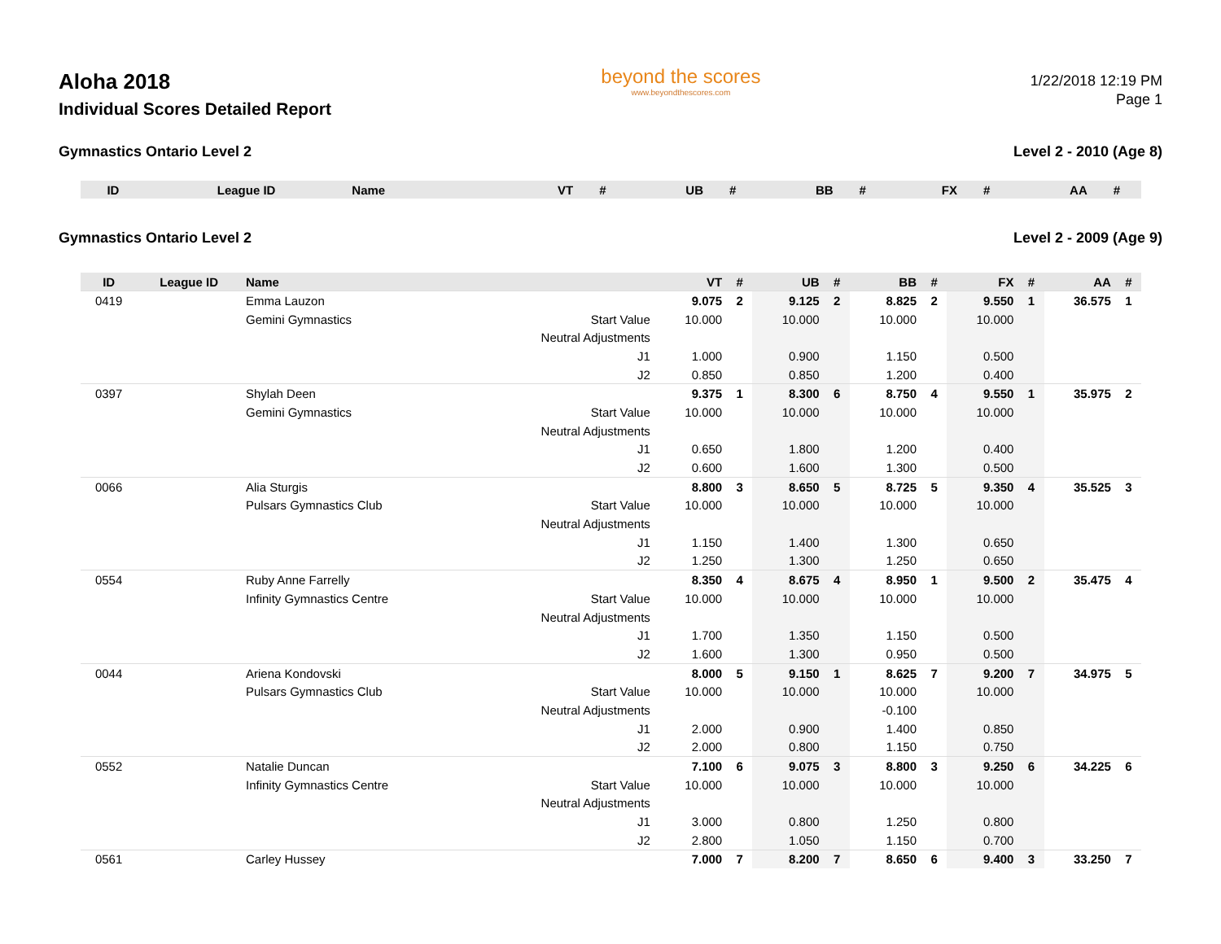Aloha 2018
Individual Scores Detailed Report
beyond the scores
www.beyondthescores.com
1/22/2018 12:19 PM
Page 1
Gymnastics Ontario Level 2 Level 2 - 2010 (Age 8)
| ID | League ID | Name | | VT | # | UB | # | BB | # | FX | # | AA | # |
| --- | --- | --- | --- | --- | --- | --- | --- | --- | --- | --- | --- | --- | --- |
Gymnastics Ontario Level 2 Level 2 - 2009 (Age 9)
| ID | League ID | Name | | VT | # | UB | # | BB | # | FX | # | AA | # |
| --- | --- | --- | --- | --- | --- | --- | --- | --- | --- | --- | --- | --- | --- |
| 0419 | | Emma Lauzon | | 9.075 | 2 | 9.125 | 2 | 8.825 | 2 | 9.550 | 1 | 36.575 | 1 |
| | | Gemini Gymnastics | Start Value | 10.000 | | 10.000 | | 10.000 | | 10.000 | | | |
| | | | Neutral Adjustments | | | | | | | | | | |
| | | | J1 | 1.000 | | 0.900 | | 1.150 | | 0.500 | | | |
| | | | J2 | 0.850 | | 0.850 | | 1.200 | | 0.400 | | | |
| 0397 | | Shylah Deen | | 9.375 | 1 | 8.300 | 6 | 8.750 | 4 | 9.550 | 1 | 35.975 | 2 |
| | | Gemini Gymnastics | Start Value | 10.000 | | 10.000 | | 10.000 | | 10.000 | | | |
| | | | Neutral Adjustments | | | | | | | | | | |
| | | | J1 | 0.650 | | 1.800 | | 1.200 | | 0.400 | | | |
| | | | J2 | 0.600 | | 1.600 | | 1.300 | | 0.500 | | | |
| 0066 | | Alia Sturgis | | 8.800 | 3 | 8.650 | 5 | 8.725 | 5 | 9.350 | 4 | 35.525 | 3 |
| | | Pulsars Gymnastics Club | Start Value | 10.000 | | 10.000 | | 10.000 | | 10.000 | | | |
| | | | Neutral Adjustments | | | | | | | | | | |
| | | | J1 | 1.150 | | 1.400 | | 1.300 | | 0.650 | | | |
| | | | J2 | 1.250 | | 1.300 | | 1.250 | | 0.650 | | | |
| 0554 | | Ruby Anne Farrelly | | 8.350 | 4 | 8.675 | 4 | 8.950 | 1 | 9.500 | 2 | 35.475 | 4 |
| | | Infinity Gymnastics Centre | Start Value | 10.000 | | 10.000 | | 10.000 | | 10.000 | | | |
| | | | Neutral Adjustments | | | | | | | | | | |
| | | | J1 | 1.700 | | 1.350 | | 1.150 | | 0.500 | | | |
| | | | J2 | 1.600 | | 1.300 | | 0.950 | | 0.500 | | | |
| 0044 | | Ariena Kondovski | | 8.000 | 5 | 9.150 | 1 | 8.625 | 7 | 9.200 | 7 | 34.975 | 5 |
| | | Pulsars Gymnastics Club | Start Value | 10.000 | | 10.000 | | 10.000 | | 10.000 | | | |
| | | | Neutral Adjustments | | | | | -0.100 | | | | | |
| | | | J1 | 2.000 | | 0.900 | | 1.400 | | 0.850 | | | |
| | | | J2 | 2.000 | | 0.800 | | 1.150 | | 0.750 | | | |
| 0552 | | Natalie Duncan | | 7.100 | 6 | 9.075 | 3 | 8.800 | 3 | 9.250 | 6 | 34.225 | 6 |
| | | Infinity Gymnastics Centre | Start Value | 10.000 | | 10.000 | | 10.000 | | 10.000 | | | |
| | | | Neutral Adjustments | | | | | | | | | | |
| | | | J1 | 3.000 | | 0.800 | | 1.250 | | 0.800 | | | |
| | | | J2 | 2.800 | | 1.050 | | 1.150 | | 0.700 | | | |
| 0561 | | Carley Hussey | | 7.000 | 7 | 8.200 | 7 | 8.650 | 6 | 9.400 | 3 | 33.250 | 7 |